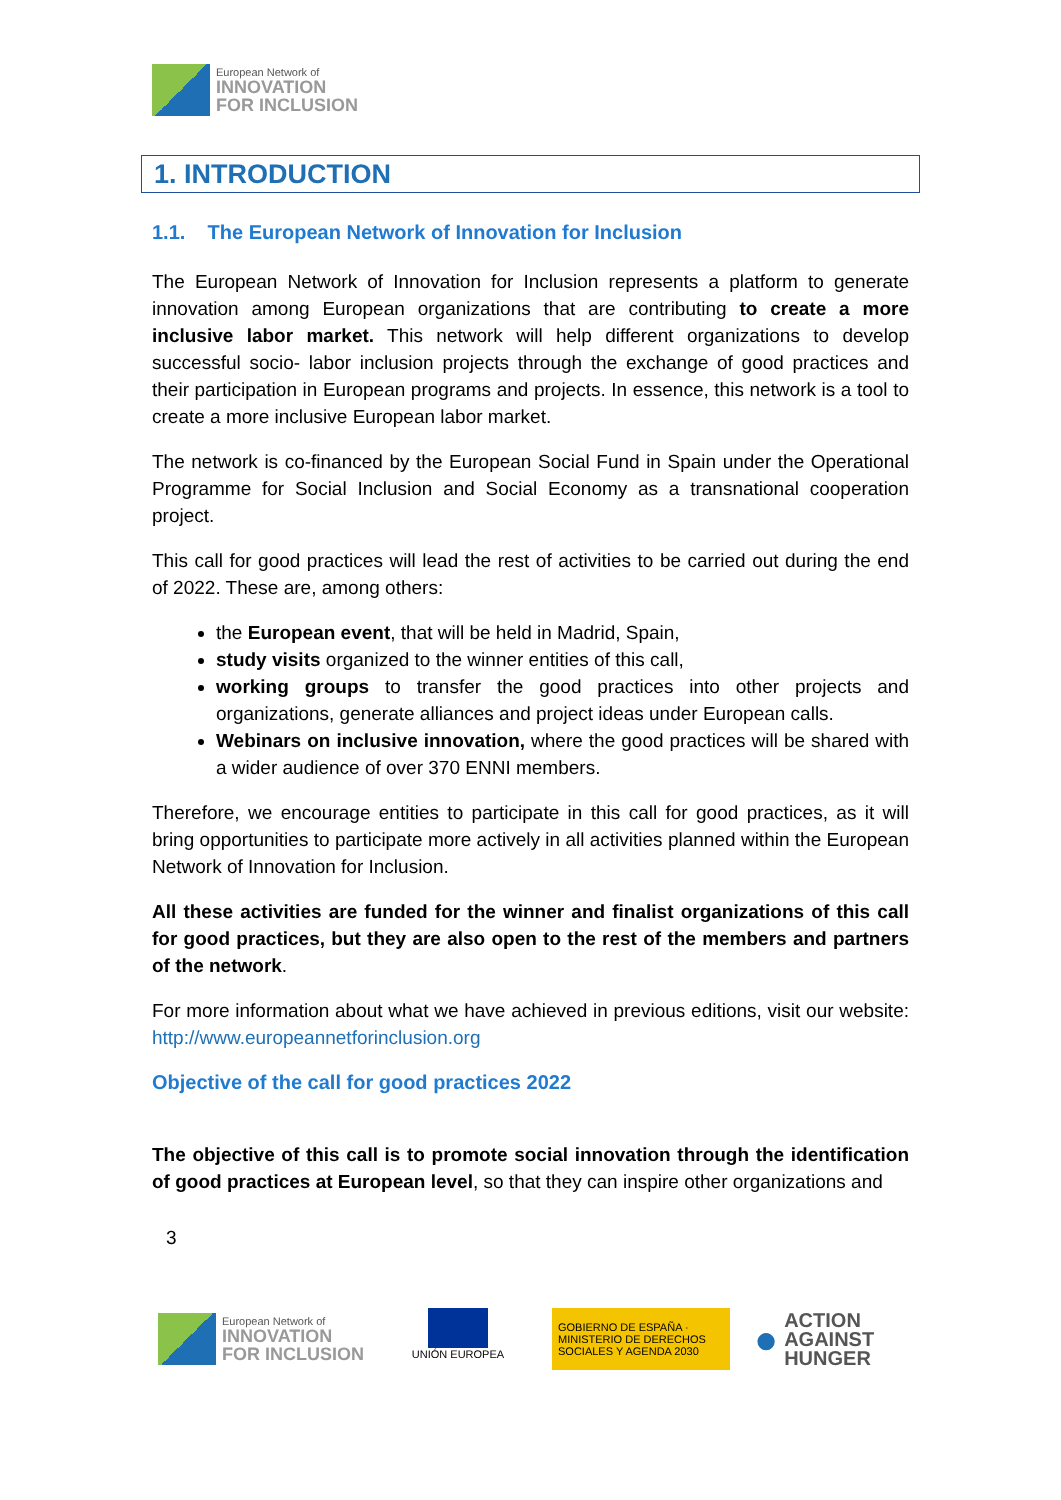European Network of
INNOVATION
FOR INCLUSION
1. INTRODUCTION
1.1. The European Network of Innovation for Inclusion
The European Network of Innovation for Inclusion represents a platform to generate innovation among European organizations that are contributing to create a more inclusive labor market. This network will help different organizations to develop successful socio- labor inclusion projects through the exchange of good practices and their participation in European programs and projects. In essence, this network is a tool to create a more inclusive European labor market.
The network is co-financed by the European Social Fund in Spain under the Operational Programme for Social Inclusion and Social Economy as a transnational cooperation project.
This call for good practices will lead the rest of activities to be carried out during the end of 2022. These are, among others:
the European event, that will be held in Madrid, Spain,
study visits organized to the winner entities of this call,
working groups to transfer the good practices into other projects and organizations, generate alliances and project ideas under European calls.
Webinars on inclusive innovation, where the good practices will be shared with a wider audience of over 370 ENNI members.
Therefore, we encourage entities to participate in this call for good practices, as it will bring opportunities to participate more actively in all activities planned within the European Network of Innovation for Inclusion.
All these activities are funded for the winner and finalist organizations of this call for good practices, but they are also open to the rest of the members and partners of the network.
For more information about what we have achieved in previous editions, visit our website: http://www.europeannetforinclusion.org
Objective of the call for good practices 2022
The objective of this call is to promote social innovation through the identification of good practices at European level, so that they can inspire other organizations and
3
European Network of
INNOVATION
FOR INCLUSION
UNIÓN EUROPEA
GOBIERNO DE ESPAÑA · MINISTERIO DE DERECHOS SOCIALES Y AGENDA 2030
● ACTION
AGAINST
HUNGER